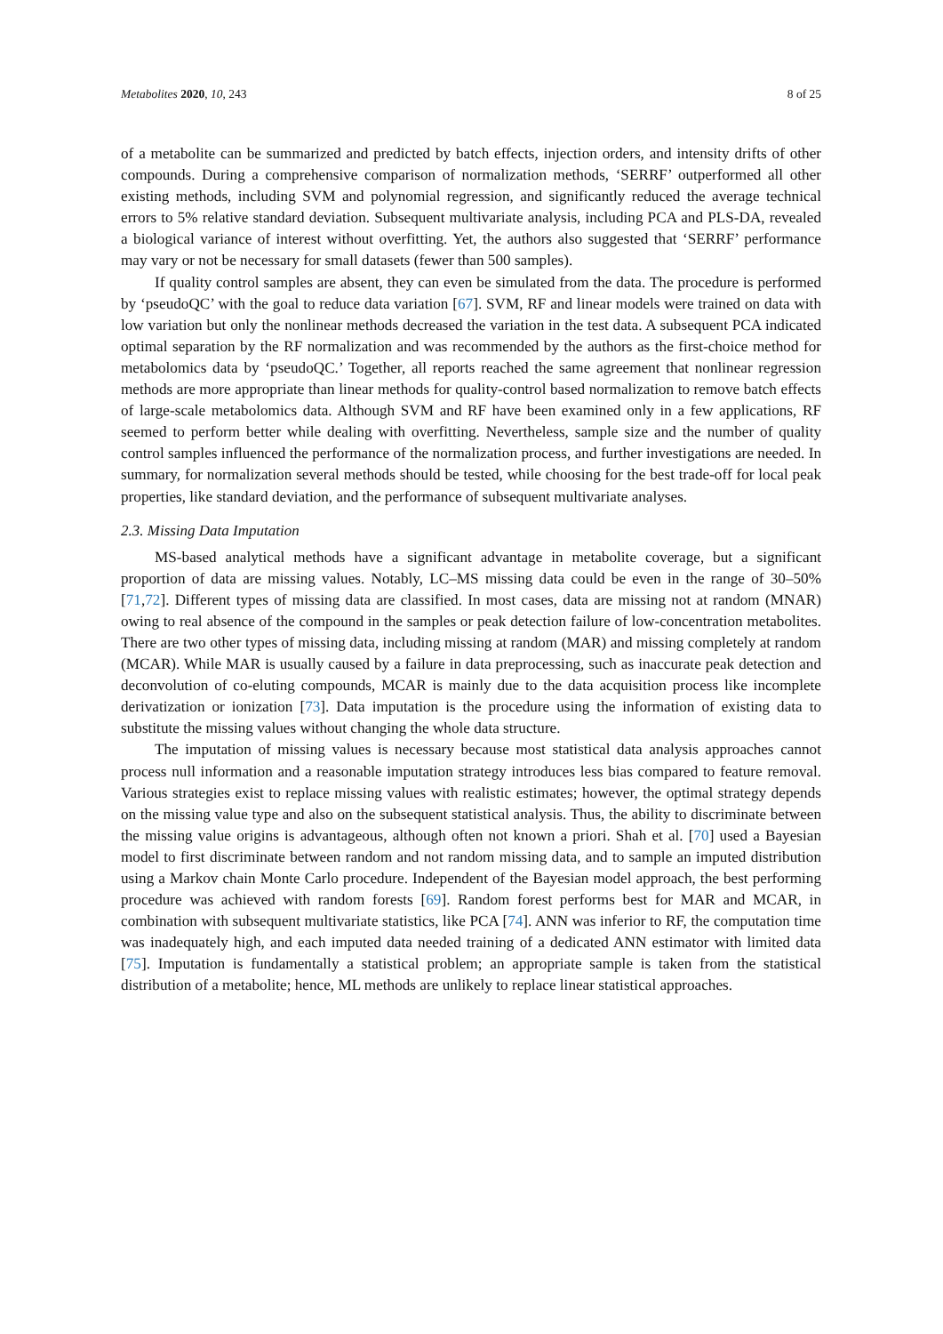Metabolites 2020, 10, 243 8 of 25
of a metabolite can be summarized and predicted by batch effects, injection orders, and intensity drifts of other compounds. During a comprehensive comparison of normalization methods, ‘SERRF’ outperformed all other existing methods, including SVM and polynomial regression, and significantly reduced the average technical errors to 5% relative standard deviation. Subsequent multivariate analysis, including PCA and PLS-DA, revealed a biological variance of interest without overfitting. Yet, the authors also suggested that ‘SERRF’ performance may vary or not be necessary for small datasets (fewer than 500 samples).
If quality control samples are absent, they can even be simulated from the data. The procedure is performed by ‘pseudoQC’ with the goal to reduce data variation [67]. SVM, RF and linear models were trained on data with low variation but only the nonlinear methods decreased the variation in the test data. A subsequent PCA indicated optimal separation by the RF normalization and was recommended by the authors as the first-choice method for metabolomics data by ‘pseudoQC.’ Together, all reports reached the same agreement that nonlinear regression methods are more appropriate than linear methods for quality-control based normalization to remove batch effects of large-scale metabolomics data. Although SVM and RF have been examined only in a few applications, RF seemed to perform better while dealing with overfitting. Nevertheless, sample size and the number of quality control samples influenced the performance of the normalization process, and further investigations are needed. In summary, for normalization several methods should be tested, while choosing for the best trade-off for local peak properties, like standard deviation, and the performance of subsequent multivariate analyses.
2.3. Missing Data Imputation
MS-based analytical methods have a significant advantage in metabolite coverage, but a significant proportion of data are missing values. Notably, LC–MS missing data could be even in the range of 30–50% [71,72]. Different types of missing data are classified. In most cases, data are missing not at random (MNAR) owing to real absence of the compound in the samples or peak detection failure of low-concentration metabolites. There are two other types of missing data, including missing at random (MAR) and missing completely at random (MCAR). While MAR is usually caused by a failure in data preprocessing, such as inaccurate peak detection and deconvolution of co-eluting compounds, MCAR is mainly due to the data acquisition process like incomplete derivatization or ionization [73]. Data imputation is the procedure using the information of existing data to substitute the missing values without changing the whole data structure.
The imputation of missing values is necessary because most statistical data analysis approaches cannot process null information and a reasonable imputation strategy introduces less bias compared to feature removal. Various strategies exist to replace missing values with realistic estimates; however, the optimal strategy depends on the missing value type and also on the subsequent statistical analysis. Thus, the ability to discriminate between the missing value origins is advantageous, although often not known a priori. Shah et al. [70] used a Bayesian model to first discriminate between random and not random missing data, and to sample an imputed distribution using a Markov chain Monte Carlo procedure. Independent of the Bayesian model approach, the best performing procedure was achieved with random forests [69]. Random forest performs best for MAR and MCAR, in combination with subsequent multivariate statistics, like PCA [74]. ANN was inferior to RF, the computation time was inadequately high, and each imputed data needed training of a dedicated ANN estimator with limited data [75]. Imputation is fundamentally a statistical problem; an appropriate sample is taken from the statistical distribution of a metabolite; hence, ML methods are unlikely to replace linear statistical approaches.